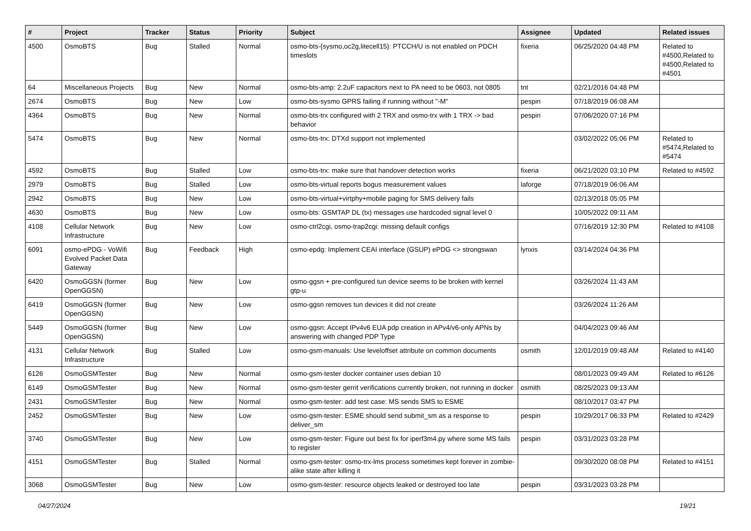| # | Project | Tracker | Status | Priority | Subject | Assignee | Updated | Related issues |
| --- | --- | --- | --- | --- | --- | --- | --- | --- |
| 4500 | OsmoBTS | Bug | Stalled | Normal | osmo-bts-{sysmo,oc2g,litecell15}: PTCCH/U is not enabled on PDCH timeslots | fixeria | 06/25/2020 04:48 PM | Related to #4500,Related to #4500,Related to #4501 |
| 64 | Miscellaneous Projects | Bug | New | Normal | osmo-bts-amp: 2.2uF capacitors next to PA need to be 0603, not 0805 | tnt | 02/21/2016 04:48 PM | |
| 2674 | OsmoBTS | Bug | New | Low | osmo-bts-sysmo GPRS failing if running without "-M" | pespin | 07/18/2019 06:08 AM | |
| 4364 | OsmoBTS | Bug | New | Normal | osmo-bts-trx configured with 2 TRX and osmo-trx with 1 TRX -> bad behavior | pespin | 07/06/2020 07:16 PM | |
| 5474 | OsmoBTS | Bug | New | Normal | osmo-bts-trx: DTXd support not implemented | | 03/02/2022 05:06 PM | Related to #5474,Related to #5474 |
| 4592 | OsmoBTS | Bug | Stalled | Low | osmo-bts-trx: make sure that handover detection works | fixeria | 06/21/2020 03:10 PM | Related to #4592 |
| 2979 | OsmoBTS | Bug | Stalled | Low | osmo-bts-virtual reports bogus measurement values | laforge | 07/18/2019 06:06 AM | |
| 2942 | OsmoBTS | Bug | New | Low | osmo-bts-virtual+virtphy+mobile paging for SMS delivery fails | | 02/13/2018 05:05 PM | |
| 4630 | OsmoBTS | Bug | New | Low | osmo-bts: GSMTAP DL (tx) messages use hardcoded signal level 0 | | 10/05/2022 09:11 AM | |
| 4108 | Cellular Network Infrastructure | Bug | New | Low | osmo-ctrl2cgi, osmo-trap2cgi: missing default configs | | 07/16/2019 12:30 PM | Related to #4108 |
| 6091 | osmo-ePDG - VoWifi Evolved Packet Data Gateway | Bug | Feedback | High | osmo-epdg: Implement CEAI interface (GSUP) ePDG <> strongswan | lynxis | 03/14/2024 04:36 PM | |
| 6420 | OsmoGGSN (former OpenGGSN) | Bug | New | Low | osmo-ggsn + pre-configured tun device seems to be broken with kernel gtp-u | | 03/26/2024 11:43 AM | |
| 6419 | OsmoGGSN (former OpenGGSN) | Bug | New | Low | osmo-ggsn removes tun devices it did not create | | 03/26/2024 11:26 AM | |
| 5449 | OsmoGGSN (former OpenGGSN) | Bug | New | Low | osmo-ggsn: Accept IPv4v6 EUA pdp creation in APv4/v6-only APNs by answering with changed PDP Type | | 04/04/2023 09:46 AM | |
| 4131 | Cellular Network Infrastructure | Bug | Stalled | Low | osmo-gsm-manuals: Use leveloffset attribute on common documents | osmith | 12/01/2019 09:48 AM | Related to #4140 |
| 6126 | OsmoGSMTester | Bug | New | Normal | osmo-gsm-tester docker container uses debian 10 | | 08/01/2023 09:49 AM | Related to #6126 |
| 6149 | OsmoGSMTester | Bug | New | Normal | osmo-gsm-tester gerrit verifications currently broken, not running in docker | osmith | 08/25/2023 09:13 AM | |
| 2431 | OsmoGSMTester | Bug | New | Normal | osmo-gsm-tester: add test case: MS sends SMS to ESME | | 08/10/2017 03:47 PM | |
| 2452 | OsmoGSMTester | Bug | New | Low | osmo-gsm-tester: ESME should send submit_sm as a response to deliver_sm | pespin | 10/29/2017 06:33 PM | Related to #2429 |
| 3740 | OsmoGSMTester | Bug | New | Low | osmo-gsm-tester: Figure out best fix for iperf3m4.py where some MS fails to register | pespin | 03/31/2023 03:28 PM | |
| 4151 | OsmoGSMTester | Bug | Stalled | Normal | osmo-gsm-tester: osmo-trx-lms process sometimes kept forever in zombie-alike state after killing it | | 09/30/2020 08:08 PM | Related to #4151 |
| 3068 | OsmoGSMTester | Bug | New | Low | osmo-gsm-tester: resource objects leaked or destroyed too late | pespin | 03/31/2023 03:28 PM | |
04/27/2024 19/21